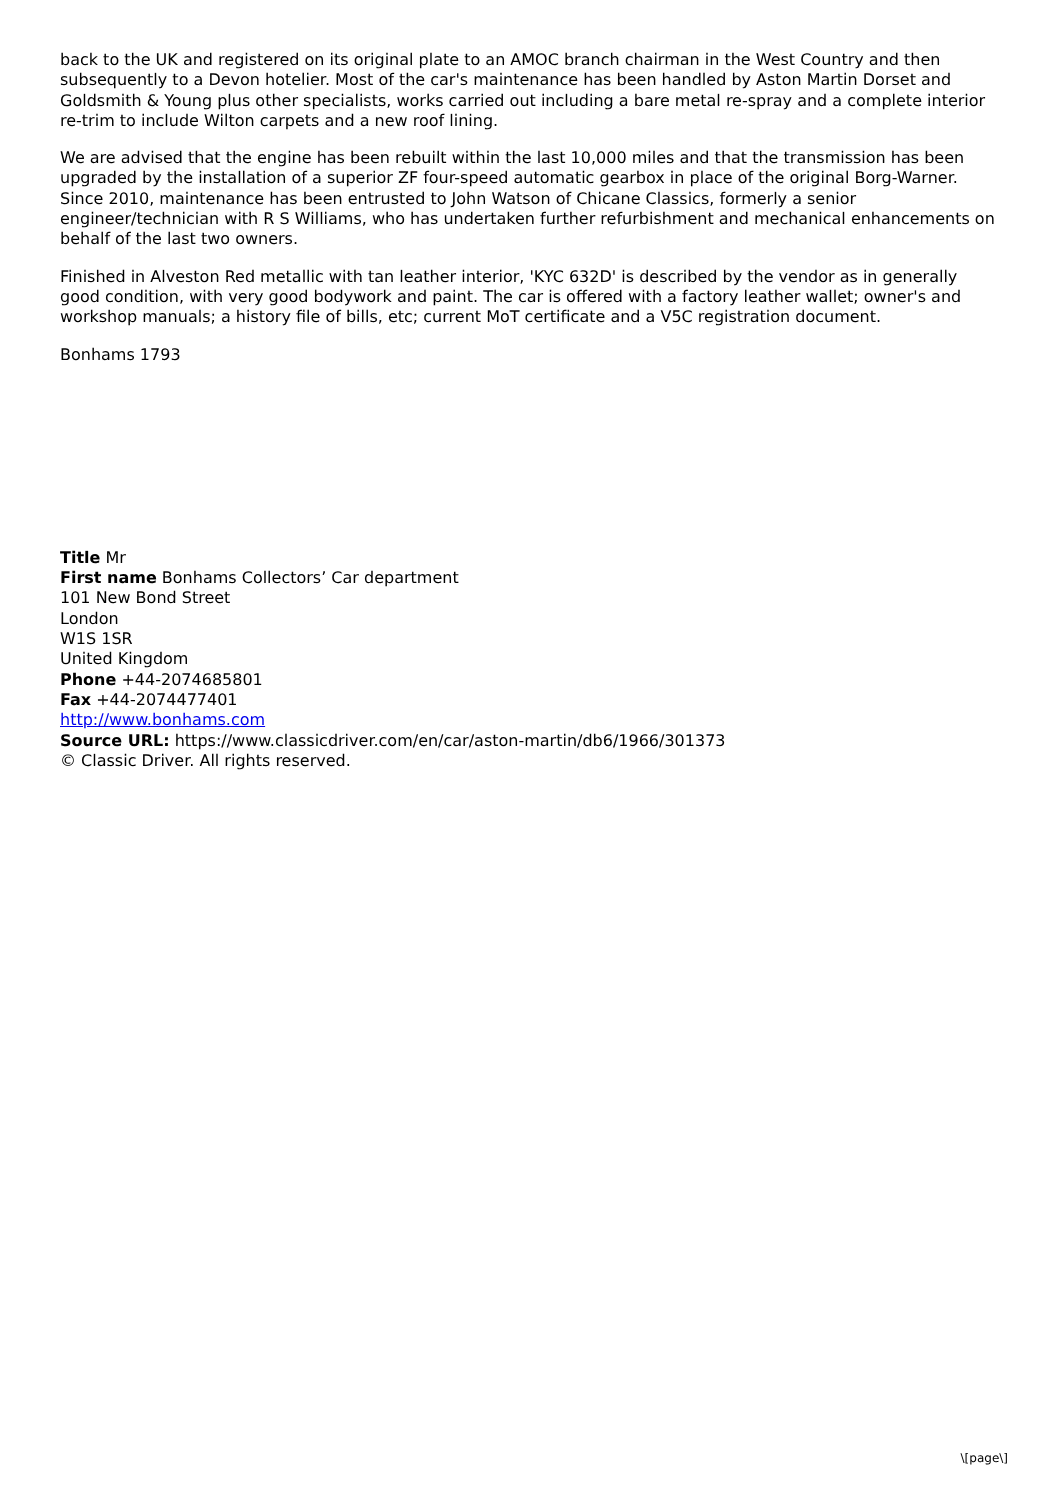back to the UK and registered on its original plate to an AMOC branch chairman in the West Country and then subsequently to a Devon hotelier. Most of the car's maintenance has been handled by Aston Martin Dorset and Goldsmith & Young plus other specialists, works carried out including a bare metal re-spray and a complete interior re-trim to include Wilton carpets and a new roof lining.
We are advised that the engine has been rebuilt within the last 10,000 miles and that the transmission has been upgraded by the installation of a superior ZF four-speed automatic gearbox in place of the original Borg-Warner. Since 2010, maintenance has been entrusted to John Watson of Chicane Classics, formerly a senior engineer/technician with R S Williams, who has undertaken further refurbishment and mechanical enhancements on behalf of the last two owners.
Finished in Alveston Red metallic with tan leather interior, 'KYC 632D' is described by the vendor as in generally good condition, with very good bodywork and paint. The car is offered with a factory leather wallet; owner's and workshop manuals; a history file of bills, etc; current MoT certificate and a V5C registration document.
Bonhams 1793
Title Mr
First name Bonhams Collectors’ Car department
101 New Bond Street
London
W1S 1SR
United Kingdom
Phone +44-2074685801
Fax +44-2074477401
http://www.bonhams.com
Source URL: https://www.classicdriver.com/en/car/aston-martin/db6/1966/301373
© Classic Driver. All rights reserved.
\[page\]